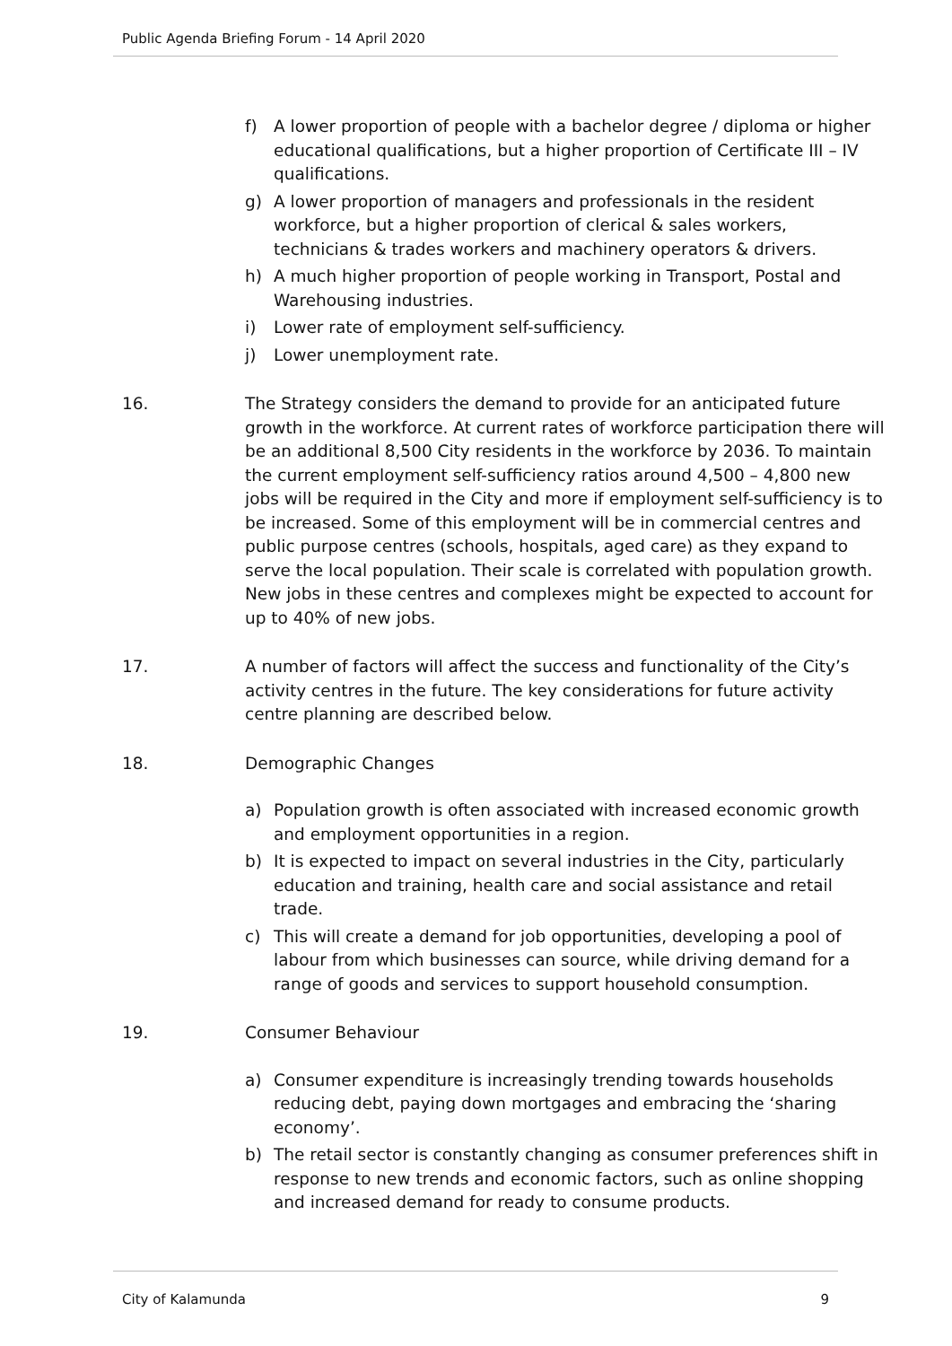Public Agenda Briefing Forum - 14 April 2020
f) A lower proportion of people with a bachelor degree / diploma or higher educational qualifications, but a higher proportion of Certificate III – IV qualifications.
g) A lower proportion of managers and professionals in the resident workforce, but a higher proportion of clerical & sales workers, technicians & trades workers and machinery operators & drivers.
h) A much higher proportion of people working in Transport, Postal and Warehousing industries.
i) Lower rate of employment self-sufficiency.
j) Lower unemployment rate.
16. The Strategy considers the demand to provide for an anticipated future growth in the workforce. At current rates of workforce participation there will be an additional 8,500 City residents in the workforce by 2036. To maintain the current employment self-sufficiency ratios around 4,500 – 4,800 new jobs will be required in the City and more if employment self-sufficiency is to be increased. Some of this employment will be in commercial centres and public purpose centres (schools, hospitals, aged care) as they expand to serve the local population. Their scale is correlated with population growth. New jobs in these centres and complexes might be expected to account for up to 40% of new jobs.
17. A number of factors will affect the success and functionality of the City’s activity centres in the future. The key considerations for future activity centre planning are described below.
18. Demographic Changes
a) Population growth is often associated with increased economic growth and employment opportunities in a region.
b) It is expected to impact on several industries in the City, particularly education and training, health care and social assistance and retail trade.
c) This will create a demand for job opportunities, developing a pool of labour from which businesses can source, while driving demand for a range of goods and services to support household consumption.
19. Consumer Behaviour
a) Consumer expenditure is increasingly trending towards households reducing debt, paying down mortgages and embracing the ‘sharing economy’.
b) The retail sector is constantly changing as consumer preferences shift in response to new trends and economic factors, such as online shopping and increased demand for ready to consume products.
City of Kalamunda 9